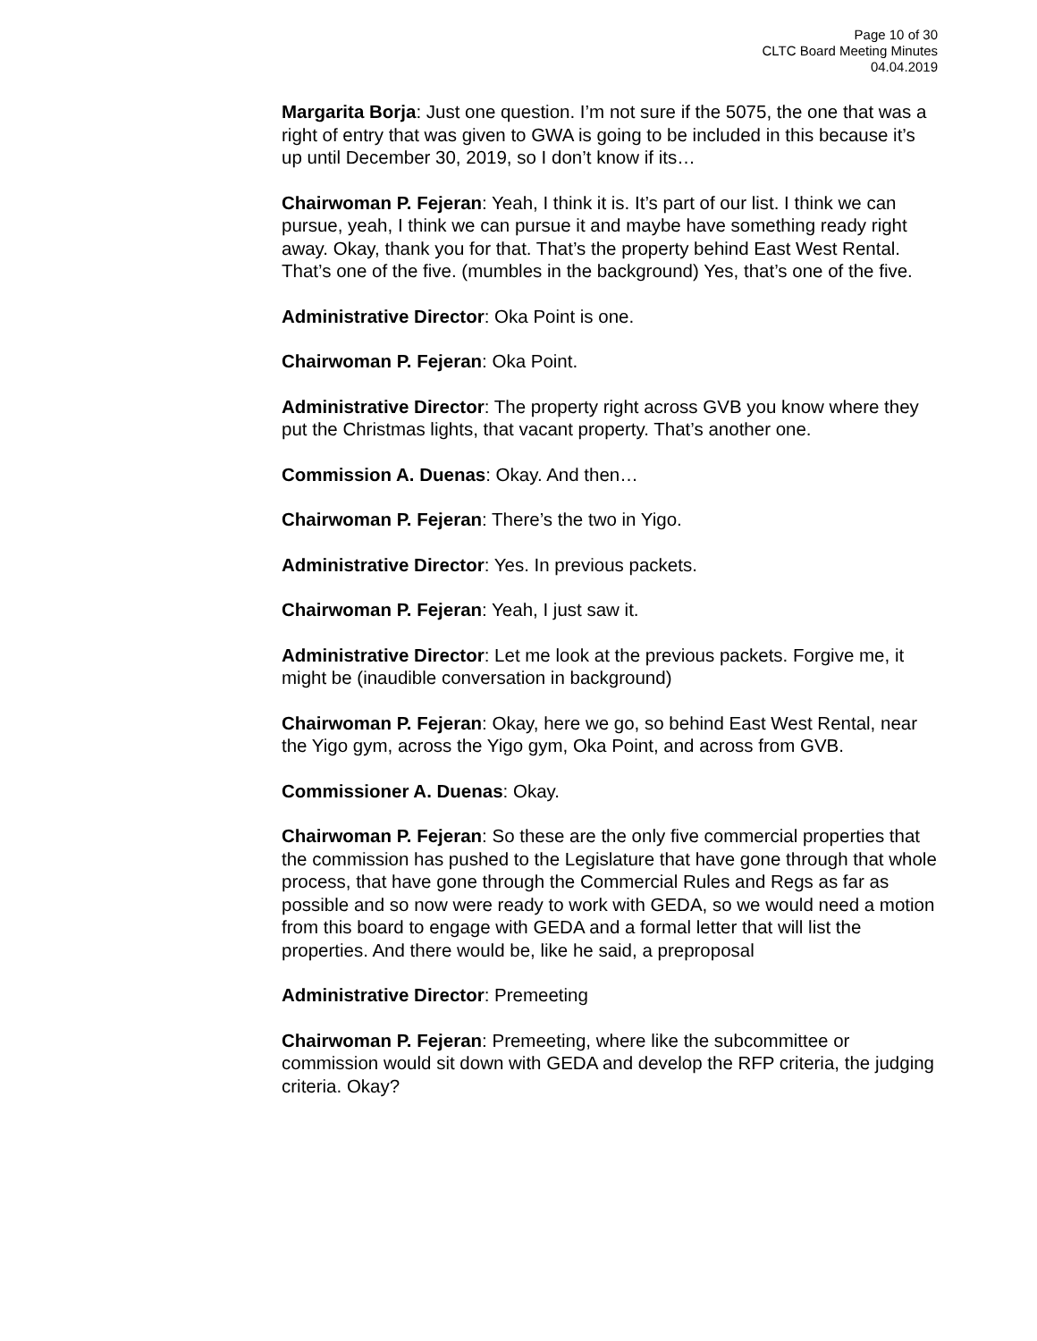Page 10 of 30
CLTC Board Meeting Minutes
04.04.2019
Margarita Borja: Just one question. I’m not sure if the 5075, the one that was a right of entry that was given to GWA is going to be included in this because it’s up until December 30, 2019, so I don’t know if its…
Chairwoman P. Fejeran: Yeah, I think it is. It’s part of our list. I think we can pursue, yeah, I think we can pursue it and maybe have something ready right away. Okay, thank you for that. That’s the property behind East West Rental. That’s one of the five. (mumbles in the background) Yes, that’s one of the five.
Administrative Director: Oka Point is one.
Chairwoman P. Fejeran: Oka Point.
Administrative Director: The property right across GVB you know where they put the Christmas lights, that vacant property. That’s another one.
Commission A. Duenas: Okay. And then…
Chairwoman P. Fejeran: There’s the two in Yigo.
Administrative Director: Yes. In previous packets.
Chairwoman P. Fejeran: Yeah, I just saw it.
Administrative Director: Let me look at the previous packets. Forgive me, it might be (inaudible conversation in background)
Chairwoman P. Fejeran: Okay, here we go, so behind East West Rental, near the Yigo gym, across the Yigo gym, Oka Point, and across from GVB.
Commissioner A. Duenas: Okay.
Chairwoman P. Fejeran: So these are the only five commercial properties that the commission has pushed to the Legislature that have gone through that whole process, that have gone through the Commercial Rules and Regs as far as possible and so now were ready to work with GEDA, so we would need a motion from this board to engage with GEDA and a formal letter that will list the properties. And there would be, like he said, a preproposal
Administrative Director: Premeeting
Chairwoman P. Fejeran: Premeeting, where like the subcommittee or commission would sit down with GEDA and develop the RFP criteria, the judging criteria. Okay?